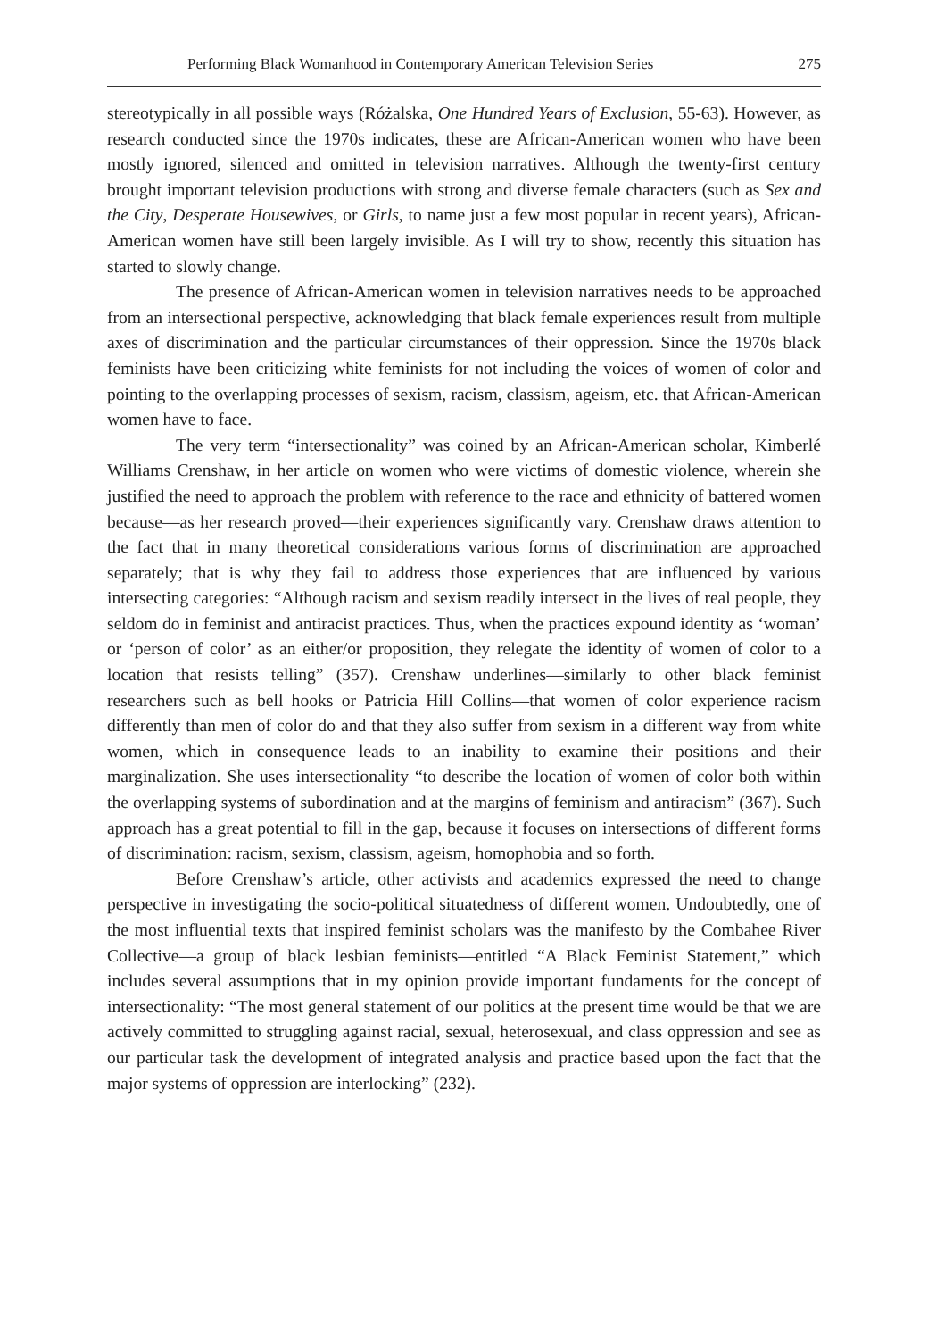Performing Black Womanhood in Contemporary American Television Series 275
stereotypically in all possible ways (Różalska, One Hundred Years of Exclusion, 55-63). However, as research conducted since the 1970s indicates, these are African-American women who have been mostly ignored, silenced and omitted in television narratives. Although the twenty-first century brought important television productions with strong and diverse female characters (such as Sex and the City, Desperate Housewives, or Girls, to name just a few most popular in recent years), African-American women have still been largely invisible. As I will try to show, recently this situation has started to slowly change.
The presence of African-American women in television narratives needs to be approached from an intersectional perspective, acknowledging that black female experiences result from multiple axes of discrimination and the particular circumstances of their oppression. Since the 1970s black feminists have been criticizing white feminists for not including the voices of women of color and pointing to the overlapping processes of sexism, racism, classism, ageism, etc. that African-American women have to face.
The very term “intersectionality” was coined by an African-American scholar, Kimberlé Williams Crenshaw, in her article on women who were victims of domestic violence, wherein she justified the need to approach the problem with reference to the race and ethnicity of battered women because—as her research proved—their experiences significantly vary. Crenshaw draws attention to the fact that in many theoretical considerations various forms of discrimination are approached separately; that is why they fail to address those experiences that are influenced by various intersecting categories: “Although racism and sexism readily intersect in the lives of real people, they seldom do in feminist and antiracist practices. Thus, when the practices expound identity as ‘woman’ or ‘person of color’ as an either/or proposition, they relegate the identity of women of color to a location that resists telling” (357). Crenshaw underlines—similarly to other black feminist researchers such as bell hooks or Patricia Hill Collins—that women of color experience racism differently than men of color do and that they also suffer from sexism in a different way from white women, which in consequence leads to an inability to examine their positions and their marginalization. She uses intersectionality “to describe the location of women of color both within the overlapping systems of subordination and at the margins of feminism and antiracism” (367). Such approach has a great potential to fill in the gap, because it focuses on intersections of different forms of discrimination: racism, sexism, classism, ageism, homophobia and so forth.
Before Crenshaw’s article, other activists and academics expressed the need to change perspective in investigating the socio-political situatedness of different women. Undoubtedly, one of the most influential texts that inspired feminist scholars was the manifesto by the Combahee River Collective—a group of black lesbian feminists—entitled “A Black Feminist Statement,” which includes several assumptions that in my opinion provide important fundaments for the concept of intersectionality: “The most general statement of our politics at the present time would be that we are actively committed to struggling against racial, sexual, heterosexual, and class oppression and see as our particular task the development of integrated analysis and practice based upon the fact that the major systems of oppression are interlocking” (232).